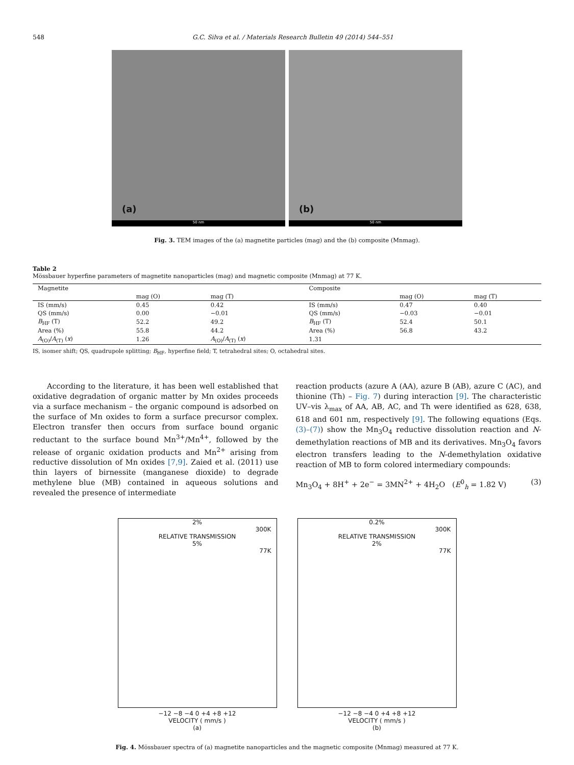548 G.C. Silva et al. / Materials Research Bulletin 49 (2014) 544–551
(a)
50 nm
(b)
50 nm
Fig. 3. TEM images of the (a) magnetite particles (mag) and the (b) composite (Mnmag).
Table 2
Mössbauer hyperfine parameters of magnetite nanoparticles (mag) and magnetic composite (Mnmag) at 77 K.
| Magnetite | | | Composite | | |
| --- | --- | --- | --- | --- | --- |
| | mag (O) | mag (T) | | mag (O) | mag (T) |
| IS (mm/s) | 0.45 | 0.42 | IS (mm/s) | 0.47 | 0.40 |
| QS (mm/s) | 0.00 | −0.01 | QS (mm/s) | −0.03 | −0.01 |
| B<sub>HF</sub> (T) | 52.2 | 49.2 | B<sub>HF</sub> (T) | 52.4 | 50.1 |
| Area (%) | 55.8 | 44.2 | Area (%) | 56.8 | 43.2 |
| A<sub>(O)</sub>/ A<sub>(T)</sub> ( x ) | 1.26 | A<sub>(O)</sub>/ A<sub>(T)</sub> ( x ) | 1.31 | | |
IS, isomer shift; QS, quadrupole splitting; B<sub>HF</sub>, hyperfine field; T, tetrahedral sites; O, octahedral sites.
According to the literature, it has been well established that oxidative degradation of organic matter by Mn oxides proceeds via a surface mechanism – the organic compound is adsorbed on the surface of Mn oxides to form a surface precursor complex. Electron transfer then occurs from surface bound organic reductant to the surface bound Mn<sup>3+</sup>/Mn<sup>4+</sup>, followed by the release of organic oxidation products and Mn<sup>2+</sup> arising from reductive dissolution of Mn oxides [7,9]. Zaied et al. (2011) use thin layers of birnessite (manganese dioxide) to degrade methylene blue (MB) contained in aqueous solutions and revealed the presence of intermediate
reaction products (azure A (AA), azure B (AB), azure C (AC), and thionine (Th) – Fig. 7) during interaction [9]. The characteristic UV–vis λ<sub>max</sub> of AA, AB, AC, and Th were identified as 628, 638, 618 and 601 nm, respectively [9]. The following equations (Eqs. (3)–(7)) show the Mn<sub>3</sub>O<sub>4</sub> reductive dissolution reaction and N-demethylation reactions of MB and its derivatives. Mn<sub>3</sub>O<sub>4</sub> favors electron transfers leading to the N-demethylation oxidative reaction of MB to form colored intermediary compounds:
Mn<sub>3</sub>O<sub>4</sub> + 8H<sup>+</sup> + 2e<sup>−</sup> = 3MN<sup>2+</sup> + 4H<sub>2</sub>O (E<sup>0</sup><sub>h</sub> = 1.82 V) (3)
2%
300K
RELATIVE TRANSMISSION
5%
77K
−12 −8 −4 0 +4 +8 +12
VELOCITY ( mm/s )
(a)
0.2%
300K
RELATIVE TRANSMISSION
2%
77K
−12 −8 −4 0 +4 +8 +12
VELOCITY ( mm/s )
(b)
Fig. 4. Mössbauer spectra of (a) magnetite nanoparticles and the magnetic composite (Mnmag) measured at 77 K.